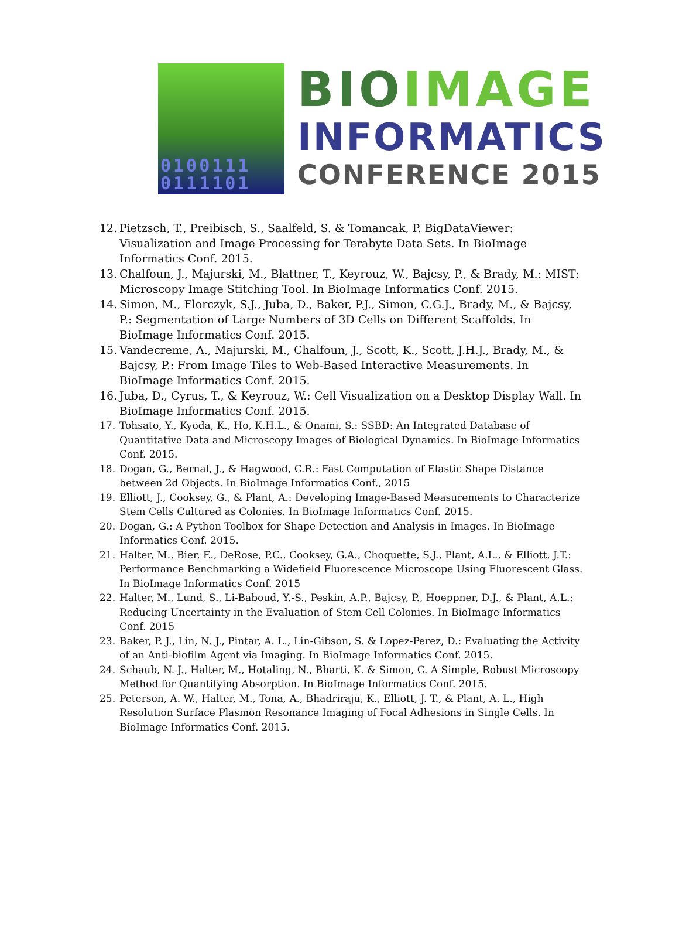0100111
0111101
BIO IMAGE
INFORMATICS
CONFERENCE 2015
12. Pietzsch, T., Preibisch, S., Saalfeld, S. & Tomancak, P. BigDataViewer: Visualization and Image Processing for Terabyte Data Sets. In BioImage Informatics Conf. 2015.
13. Chalfoun, J., Majurski, M., Blattner, T., Keyrouz, W., Bajcsy, P., & Brady, M.: MIST: Microscopy Image Stitching Tool. In BioImage Informatics Conf. 2015.
14. Simon, M., Florczyk, S.J., Juba, D., Baker, P.J., Simon, C.G.J., Brady, M., & Bajcsy, P.: Segmentation of Large Numbers of 3D Cells on Different Scaffolds. In BioImage Informatics Conf. 2015.
15. Vandecreme, A., Majurski, M., Chalfoun, J., Scott, K., Scott, J.H.J., Brady, M., & Bajcsy, P.: From Image Tiles to Web-Based Interactive Measurements. In BioImage Informatics Conf. 2015.
16. Juba, D., Cyrus, T., & Keyrouz, W.: Cell Visualization on a Desktop Display Wall. In BioImage Informatics Conf. 2015.
17. Tohsato, Y., Kyoda, K., Ho, K.H.L., & Onami, S.: SSBD: An Integrated Database of Quantitative Data and Microscopy Images of Biological Dynamics. In BioImage Informatics Conf. 2015.
18. Dogan, G., Bernal, J., & Hagwood, C.R.: Fast Computation of Elastic Shape Distance between 2d Objects. In BioImage Informatics Conf., 2015
19. Elliott, J., Cooksey, G., & Plant, A.: Developing Image-Based Measurements to Characterize Stem Cells Cultured as Colonies. In BioImage Informatics Conf. 2015.
20. Dogan, G.: A Python Toolbox for Shape Detection and Analysis in Images. In BioImage Informatics Conf. 2015.
21. Halter, M., Bier, E., DeRose, P.C., Cooksey, G.A., Choquette, S.J., Plant, A.L., & Elliott, J.T.: Performance Benchmarking a Widefield Fluorescence Microscope Using Fluorescent Glass. In BioImage Informatics Conf. 2015
22. Halter, M., Lund, S., Li-Baboud, Y.-S., Peskin, A.P., Bajcsy, P., Hoeppner, D.J., & Plant, A.L.: Reducing Uncertainty in the Evaluation of Stem Cell Colonies. In BioImage Informatics Conf. 2015
23. Baker, P. J., Lin, N. J., Pintar, A. L., Lin-Gibson, S. & Lopez-Perez, D.: Evaluating the Activity of an Anti-biofilm Agent via Imaging. In BioImage Informatics Conf. 2015.
24. Schaub, N. J., Halter, M., Hotaling, N., Bharti, K. & Simon, C. A Simple, Robust Microscopy Method for Quantifying Absorption. In BioImage Informatics Conf. 2015.
25. Peterson, A. W., Halter, M., Tona, A., Bhadriraju, K., Elliott, J. T., & Plant, A. L., High Resolution Surface Plasmon Resonance Imaging of Focal Adhesions in Single Cells. In BioImage Informatics Conf. 2015.